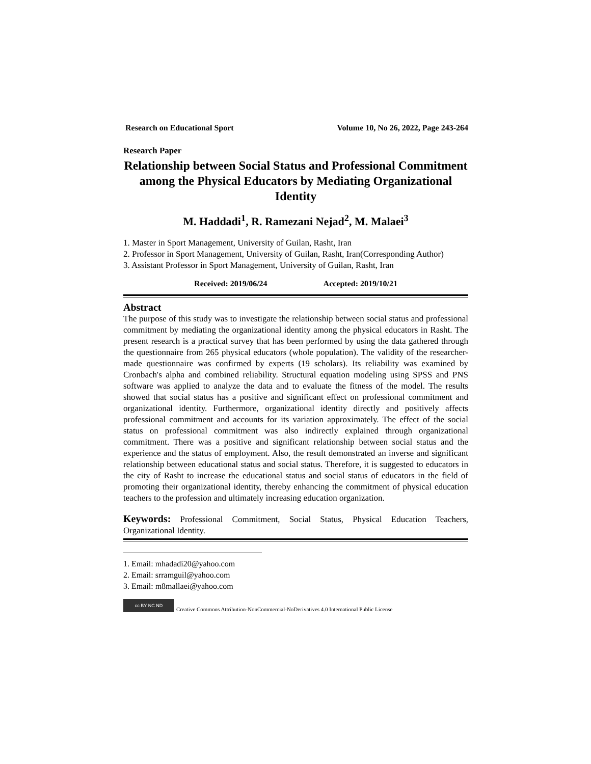Research on Educational Sport Volume 10, No 26, 2022, Page 243-264
Research Paper
Relationship between Social Status and Professional Commitment among the Physical Educators by Mediating Organizational Identity
M. Haddadi<sup>1</sup>, R. Ramezani Nejad<sup>2</sup>, M. Malaei<sup>3</sup>
1. Master in Sport Management, University of Guilan, Rasht, Iran
2. Professor in Sport Management, University of Guilan, Rasht, Iran(Corresponding Author)
3. Assistant Professor in Sport Management, University of Guilan, Rasht, Iran
Received: 2019/06/24 Accepted: 2019/10/21
Abstract
The purpose of this study was to investigate the relationship between social status and professional commitment by mediating the organizational identity among the physical educators in Rasht. The present research is a practical survey that has been performed by using the data gathered through the questionnaire from 265 physical educators (whole population). The validity of the researcher-made questionnaire was confirmed by experts (19 scholars). Its reliability was examined by Cronbach's alpha and combined reliability. Structural equation modeling using SPSS and PNS software was applied to analyze the data and to evaluate the fitness of the model. The results showed that social status has a positive and significant effect on professional commitment and organizational identity. Furthermore, organizational identity directly and positively affects professional commitment and accounts for its variation approximately. The effect of the social status on professional commitment was also indirectly explained through organizational commitment. There was a positive and significant relationship between social status and the experience and the status of employment. Also, the result demonstrated an inverse and significant relationship between educational status and social status. Therefore, it is suggested to educators in the city of Rasht to increase the educational status and social status of educators in the field of promoting their organizational identity, thereby enhancing the commitment of physical education teachers to the profession and ultimately increasing education organization.
Keywords: Professional Commitment, Social Status, Physical Education Teachers, Organizational Identity.
1. Email: mhadadi20@yahoo.com
2. Email: srramguil@yahoo.com
3. Email: m8mallaei@yahoo.com
cc BY NC ND
Creative Commons Attribution-NonCommercial-NoDerivatives 4.0 International Public License